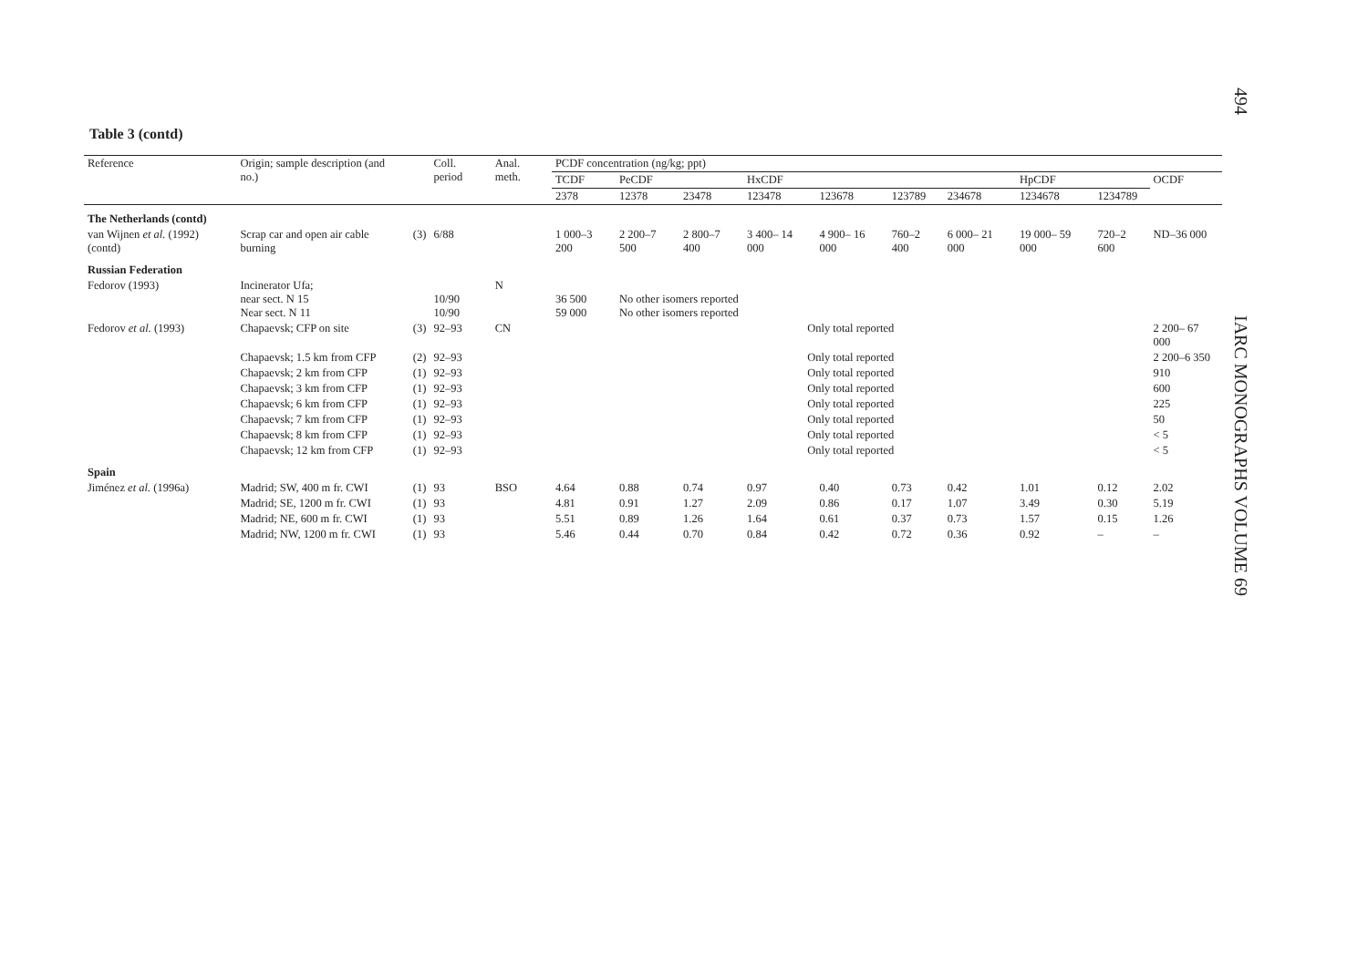494
IARC MONOGRAPHS VOLUME 69
Table 3 (contd)
| Reference | Origin; sample description (and no.) | | Coll. period | Anal. meth. | PCDF concentration (ng/kg; ppt) | | | | | | | | | |
| --- | --- | --- | --- | --- | --- | --- | --- | --- | --- | --- | --- | --- | --- | --- |
| | | | | | TCDF | PeCDF | | HxCDF | | | | HpCDF | | OCDF |
| | | | | | 2378 | 12378 | 23478 | 123478 | 123678 | 123789 | 234678 | 1234678 | 1234789 | |
| The Netherlands (contd) | | | | | | | | | | | | | | |
| van Wijnen et al. (1992) (contd) | Scrap car and open air cable burning | (3) | 6/88 | | 1 000–3 200 | 2 200–7 500 | 2 800–7 400 | 3 400– 14 000 | 4 900– 16 000 | 760–2 400 | 6 000– 21 000 | 19 000– 59 000 | 720–2 600 | ND–36 000 |
| Russian Federation | | | | | | | | | | | | | | |
| Fedorov (1993) | Incinerator Ufa; near sect. N 15 Near sect. N 11 | | 10/90 10/90 | N | 36 500 59 000 | No other isomers reported No other isomers reported | | | | | | | | |
| Fedorov et al. (1993) | Chapaevsk; CFP on site | (3) | 92–93 | CN | Only total reported | | | | | | | | | 2 200– 67 000 |
| | Chapaevsk; 1.5 km from CFP | (2) | 92–93 | | Only total reported | | | | | | | | | 2 200–6 350 |
| | Chapaevsk; 2 km from CFP | (1) | 92–93 | | Only total reported | | | | | | | | | 910 |
| | Chapaevsk; 3 km from CFP | (1) | 92–93 | | Only total reported | | | | | | | | | 600 |
| | Chapaevsk; 6 km from CFP | (1) | 92–93 | | Only total reported | | | | | | | | | 225 |
| | Chapaevsk; 7 km from CFP | (1) | 92–93 | | Only total reported | | | | | | | | | 50 |
| | Chapaevsk; 8 km from CFP | (1) | 92–93 | | Only total reported | | | | | | | | | < 5 |
| | Chapaevsk; 12 km from CFP | (1) | 92–93 | | Only total reported | | | | | | | | | < 5 |
| Spain | | | | | | | | | | | | | | |
| Jiménez et al. (1996a) | Madrid; SW, 400 m fr. CWI | (1) | 93 | BSO | 4.64 | 0.88 | 0.74 | 0.97 | 0.40 | 0.73 | 0.42 | 1.01 | 0.12 | 2.02 |
| | Madrid; SE, 1200 m fr. CWI | (1) | 93 | | 4.81 | 0.91 | 1.27 | 2.09 | 0.86 | 0.17 | 1.07 | 3.49 | 0.30 | 5.19 |
| | Madrid; NE, 600 m fr. CWI | (1) | 93 | | 5.51 | 0.89 | 1.26 | 1.64 | 0.61 | 0.37 | 0.73 | 1.57 | 0.15 | 1.26 |
| | Madrid; NW, 1200 m fr. CWI | (1) | 93 | | 5.46 | 0.44 | 0.70 | 0.84 | 0.42 | 0.72 | 0.36 | 0.92 | – | – |